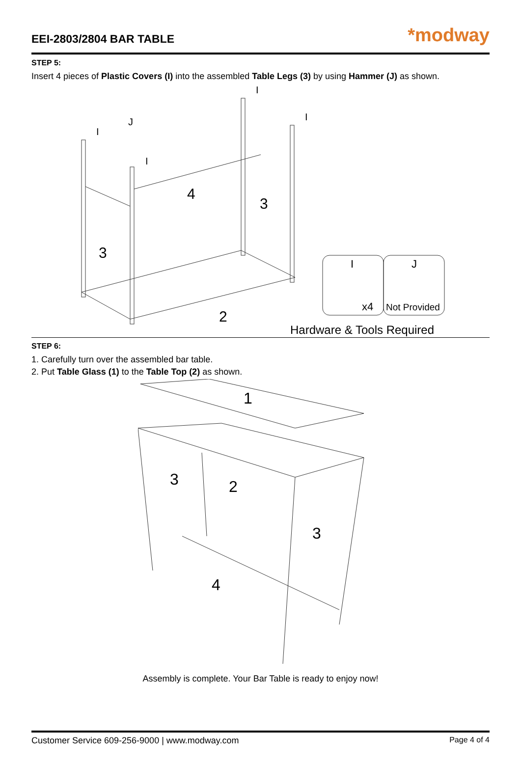EEI-2803/2804 BAR TABLE
*modway
STEP 5:
Insert 4 pieces of Plastic Covers (I) into the assembled Table Legs (3) by using Hammer (J) as shown.
4
3
3
2
I
I
I
I
J
I
J
x4
Not Provided
Hardware & Tools Required
STEP 6:
1. Carefully turn over the assembled bar table.
2. Put Table Glass (1) to the Table Top (2) as shown.
1
3
2
3
4
Assembly is complete. Your Bar Table is ready to enjoy now!
Customer Service 609-256-9000 | www.modway.com Page 4 of 4